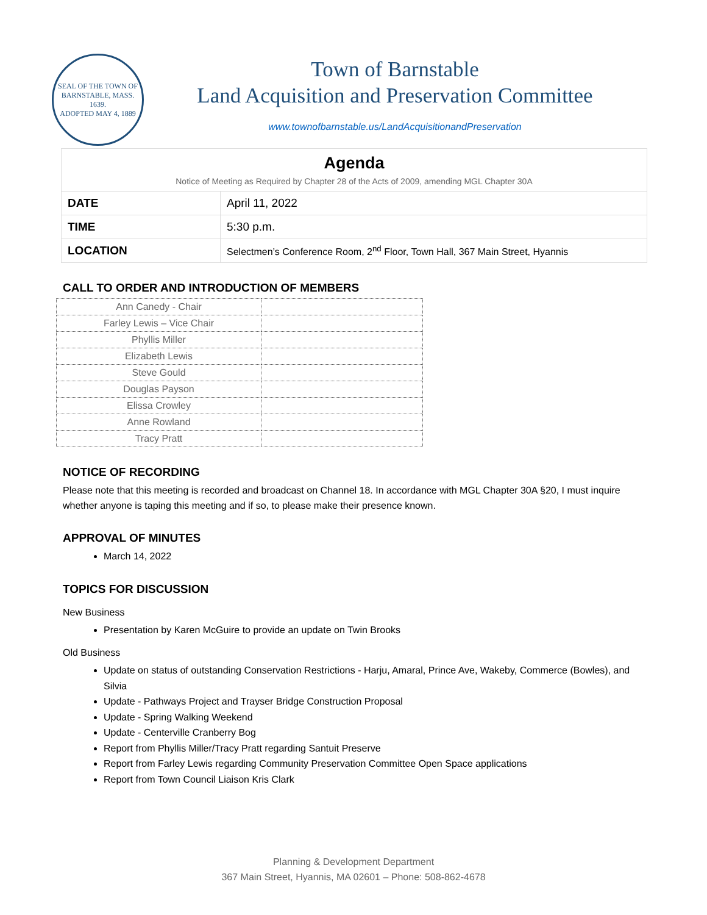SEAL OF THE TOWN OF
BARNSTABLE, MASS.
1639.
ADOPTED MAY 4, 1889
Town of Barnstable
Land Acquisition and Preservation Committee
www.townofbarnstable.us/LandAcquisitionandPreservation
| Agenda Notice of Meeting as Required by Chapter 28 of the Acts of 2009, amending MGL Chapter 30A | |
| DATE | April 11, 2022 |
| TIME | 5:30 p.m. |
| LOCATION | Selectmen’s Conference Room, 2<sup>nd</sup> Floor, Town Hall, 367 Main Street, Hyannis |
CALL TO ORDER AND INTRODUCTION OF MEMBERS
| Ann Canedy - Chair | |
| Farley Lewis – Vice Chair | |
| Phyllis Miller | |
| Elizabeth Lewis | |
| Steve Gould | |
| Douglas Payson | |
| Elissa Crowley | |
| Anne Rowland | |
| Tracy Pratt | |
NOTICE OF RECORDING
Please note that this meeting is recorded and broadcast on Channel 18. In accordance with MGL Chapter 30A §20, I must inquire whether anyone is taping this meeting and if so, to please make their presence known.
APPROVAL OF MINUTES
March 14, 2022
TOPICS FOR DISCUSSION
New Business
Presentation by Karen McGuire to provide an update on Twin Brooks
Old Business
Update on status of outstanding Conservation Restrictions - Harju, Amaral, Prince Ave, Wakeby, Commerce (Bowles), and Silvia
Update - Pathways Project and Trayser Bridge Construction Proposal
Update - Spring Walking Weekend
Update - Centerville Cranberry Bog
Report from Phyllis Miller/Tracy Pratt regarding Santuit Preserve
Report from Farley Lewis regarding Community Preservation Committee Open Space applications
Report from Town Council Liaison Kris Clark
Planning & Development Department
367 Main Street, Hyannis, MA 02601 – Phone: 508-862-4678